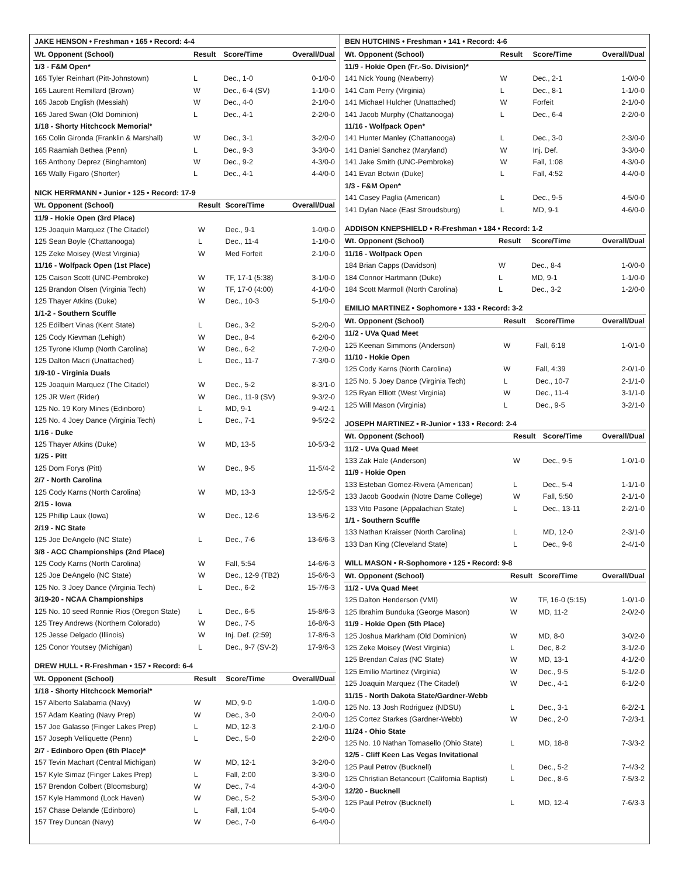| JAKE HENSON • Freshman • 165 • Record: 4-4 | | | |
| Wt. Opponent (School) | Result | Score/Time | Overall/Dual |
| 1/3 - F&M Open* | | | |
| 165 Tyler Reinhart (Pitt-Johnstown) | L | Dec., 1-0 | 0-1/0-0 |
| 165 Laurent Remillard (Brown) | W | Dec., 6-4 (SV) | 1-1/0-0 |
| 165 Jacob English (Messiah) | W | Dec., 4-0 | 2-1/0-0 |
| 165 Jared Swan (Old Dominion) | L | Dec., 4-1 | 2-2/0-0 |
| 1/18 - Shorty Hitchcock Memorial* | | | |
| 165 Colin Gironda (Franklin & Marshall) | W | Dec., 3-1 | 3-2/0-0 |
| 165 Raamiah Bethea (Penn) | L | Dec., 9-3 | 3-3/0-0 |
| 165 Anthony Deprez (Binghamton) | W | Dec., 9-2 | 4-3/0-0 |
| 165 Wally Figaro (Shorter) | L | Dec., 4-1 | 4-4/0-0 |
| NICK HERRMANN • Junior • 125 • Record: 17-9 | | | |
| Wt. Opponent (School) | Result | Score/Time | Overall/Dual |
| 11/9 - Hokie Open (3rd Place) | | | |
| 125 Joaquin Marquez (The Citadel) | W | Dec., 9-1 | 1-0/0-0 |
| 125 Sean Boyle (Chattanooga) | L | Dec., 11-4 | 1-1/0-0 |
| 125 Zeke Moisey (West Virginia) | W | Med Forfeit | 2-1/0-0 |
| 11/16 - Wolfpack Open (1st Place) | | | |
| 125 Caison Scott (UNC-Pembroke) | W | TF, 17-1 (5:38) | 3-1/0-0 |
| 125 Brandon Olsen (Virginia Tech) | W | TF, 17-0 (4:00) | 4-1/0-0 |
| 125 Thayer Atkins (Duke) | W | Dec., 10-3 | 5-1/0-0 |
| 1/1-2 - Southern Scuffle | | | |
| 125 Edilbert Vinas (Kent State) | L | Dec., 3-2 | 5-2/0-0 |
| 125 Cody Kievman (Lehigh) | W | Dec., 8-4 | 6-2/0-0 |
| 125 Tyrone Klump (North Carolina) | W | Dec., 6-2 | 7-2/0-0 |
| 125 Dalton Macri (Unattached) | L | Dec., 11-7 | 7-3/0-0 |
| 1/9-10 - Virginia Duals | | | |
| 125 Joaquin Marquez (The Citadel) | W | Dec., 5-2 | 8-3/1-0 |
| 125 JR Wert (Rider) | W | Dec., 11-9 (SV) | 9-3/2-0 |
| 125 No. 19 Kory Mines (Edinboro) | L | MD, 9-1 | 9-4/2-1 |
| 125 No. 4 Joey Dance (Virginia Tech) | L | Dec., 7-1 | 9-5/2-2 |
| 1/16 - Duke | | | |
| 125 Thayer Atkins (Duke) | W | MD, 13-5 | 10-5/3-2 |
| 1/25 - Pitt | | | |
| 125 Dom Forys (Pitt) | W | Dec., 9-5 | 11-5/4-2 |
| 2/7 - North Carolina | | | |
| 125 Cody Karns (North Carolina) | W | MD, 13-3 | 12-5/5-2 |
| 2/15 - Iowa | | | |
| 125 Phillip Laux (Iowa) | W | Dec., 12-6 | 13-5/6-2 |
| 2/19 - NC State | | | |
| 125 Joe DeAngelo (NC State) | L | Dec., 7-6 | 13-6/6-3 |
| 3/8 - ACC Championships (2nd Place) | | | |
| 125 Cody Karns (North Carolina) | W | Fall, 5:54 | 14-6/6-3 |
| 125 Joe DeAngelo (NC State) | W | Dec., 12-9 (TB2) | 15-6/6-3 |
| 125 No. 3 Joey Dance (Virginia Tech) | L | Dec., 6-2 | 15-7/6-3 |
| 3/19-20 - NCAA Championships | | | |
| 125 No. 10 seed Ronnie Rios (Oregon State) | L | Dec., 6-5 | 15-8/6-3 |
| 125 Trey Andrews (Northern Colorado) | W | Dec., 7-5 | 16-8/6-3 |
| 125 Jesse Delgado (Illinois) | W | Inj. Def. (2:59) | 17-8/6-3 |
| 125 Conor Youtsey (Michigan) | L | Dec., 9-7 (SV-2) | 17-9/6-3 |
| DREW HULL • R-Freshman • 157 • Record: 6-4 | | | |
| Wt. Opponent (School) | Result | Score/Time | Overall/Dual |
| 1/18 - Shorty Hitchcock Memorial* | | | |
| 157 Alberto Salabarria (Navy) | W | MD, 9-0 | 1-0/0-0 |
| 157 Adam Keating (Navy Prep) | W | Dec., 3-0 | 2-0/0-0 |
| 157 Joe Galasso (Finger Lakes Prep) | L | MD, 12-3 | 2-1/0-0 |
| 157 Joseph Velliquette (Penn) | L | Dec., 5-0 | 2-2/0-0 |
| 2/7 - Edinboro Open (6th Place)* | | | |
| 157 Tevin Machart (Central Michigan) | W | MD, 12-1 | 3-2/0-0 |
| 157 Kyle Simaz (Finger Lakes Prep) | L | Fall, 2:00 | 3-3/0-0 |
| 157 Brendon Colbert (Bloomsburg) | W | Dec., 7-4 | 4-3/0-0 |
| 157 Kyle Hammond (Lock Haven) | W | Dec., 5-2 | 5-3/0-0 |
| 157 Chase Delande (Edinboro) | L | Fall, 1:04 | 5-4/0-0 |
| 157 Trey Duncan (Navy) | W | Dec., 7-0 | 6-4/0-0 |
| BEN HUTCHINS • Freshman • 141 • Record: 4-6 | | | |
| Wt. Opponent (School) | Result | Score/Time | Overall/Dual |
| 11/9 - Hokie Open (Fr.-So. Division)* | | | |
| 141 Nick Young (Newberry) | W | Dec., 2-1 | 1-0/0-0 |
| 141 Cam Perry (Virginia) | L | Dec., 8-1 | 1-1/0-0 |
| 141 Michael Hulcher (Unattached) | W | Forfeit | 2-1/0-0 |
| 141 Jacob Murphy (Chattanooga) | L | Dec., 6-4 | 2-2/0-0 |
| 11/16 - Wolfpack Open* | | | |
| 141 Hunter Manley (Chattanooga) | L | Dec., 3-0 | 2-3/0-0 |
| 141 Daniel Sanchez (Maryland) | W | Inj. Def. | 3-3/0-0 |
| 141 Jake Smith (UNC-Pembroke) | W | Fall, 1:08 | 4-3/0-0 |
| 141 Evan Botwin (Duke) | L | Fall, 4:52 | 4-4/0-0 |
| 1/3 - F&M Open* | | | |
| 141 Casey Paglia (American) | L | Dec., 9-5 | 4-5/0-0 |
| 141 Dylan Nace (East Stroudsburg) | L | MD, 9-1 | 4-6/0-0 |
| ADDISON KNEPSHIELD • R-Freshman • 184 • Record: 1-2 | | | |
| Wt. Opponent (School) | Result | Score/Time | Overall/Dual |
| 11/16 - Wolfpack Open | | | |
| 184 Brian Capps (Davidson) | W | Dec., 8-4 | 1-0/0-0 |
| 184 Connor Hartmann (Duke) | L | MD, 9-1 | 1-1/0-0 |
| 184 Scott Marmoll (North Carolina) | L | Dec., 3-2 | 1-2/0-0 |
| EMILIO MARTINEZ • Sophomore • 133 • Record: 3-2 | | | |
| Wt. Opponent (School) | Result | Score/Time | Overall/Dual |
| 11/2 - UVa Quad Meet | | | |
| 125 Keenan Simmons (Anderson) | W | Fall, 6:18 | 1-0/1-0 |
| 11/10 - Hokie Open | | | |
| 125 Cody Karns (North Carolina) | W | Fall, 4:39 | 2-0/1-0 |
| 125 No. 5 Joey Dance (Virginia Tech) | L | Dec., 10-7 | 2-1/1-0 |
| 125 Ryan Elliott (West Virginia) | W | Dec., 11-4 | 3-1/1-0 |
| 125 Will Mason (Virginia) | L | Dec., 9-5 | 3-2/1-0 |
| JOSEPH MARTINEZ • R-Junior • 133 • Record: 2-4 | | | |
| Wt. Opponent (School) | Result | Score/Time | Overall/Dual |
| 11/2 - UVa Quad Meet | | | |
| 133 Zak Hale (Anderson) | W | Dec., 9-5 | 1-0/1-0 |
| 11/9 - Hokie Open | | | |
| 133 Esteban Gomez-Rivera (American) | L | Dec., 5-4 | 1-1/1-0 |
| 133 Jacob Goodwin (Notre Dame College) | W | Fall, 5:50 | 2-1/1-0 |
| 133 Vito Pasone (Appalachian State) | L | Dec., 13-11 | 2-2/1-0 |
| 1/1 - Southern Scuffle | | | |
| 133 Nathan Kraisser (North Carolina) | L | MD, 12-0 | 2-3/1-0 |
| 133 Dan King (Cleveland State) | L | Dec., 9-6 | 2-4/1-0 |
| WILL MASON • R-Sophomore • 125 • Record: 9-8 | | | |
| Wt. Opponent (School) | Result | Score/Time | Overall/Dual |
| 11/2 - UVa Quad Meet | | | |
| 125 Dalton Henderson (VMI) | W | TF, 16-0 (5:15) | 1-0/1-0 |
| 125 Ibrahim Bunduka (George Mason) | W | MD, 11-2 | 2-0/2-0 |
| 11/9 - Hokie Open (5th Place) | | | |
| 125 Joshua Markham (Old Dominion) | W | MD, 8-0 | 3-0/2-0 |
| 125 Zeke Moisey (West Virginia) | L | Dec, 8-2 | 3-1/2-0 |
| 125 Brendan Calas (NC State) | W | MD, 13-1 | 4-1/2-0 |
| 125 Emilio Martinez (Virginia) | W | Dec., 9-5 | 5-1/2-0 |
| 125 Joaquin Marquez (The Citadel) | W | Dec., 4-1 | 6-1/2-0 |
| 11/15 - North Dakota State/Gardner-Webb | | | |
| 125 No. 13 Josh Rodriguez (NDSU) | L | Dec., 3-1 | 6-2/2-1 |
| 125 Cortez Starkes (Gardner-Webb) | W | Dec., 2-0 | 7-2/3-1 |
| 11/24 - Ohio State | | | |
| 125 No. 10 Nathan Tomasello (Ohio State) | L | MD, 18-8 | 7-3/3-2 |
| 12/5 - Cliff Keen Las Vegas Invitational | | | |
| 125 Paul Petrov (Bucknell) | L | Dec., 5-2 | 7-4/3-2 |
| 125 Christian Betancourt (California Baptist) | L | Dec., 8-6 | 7-5/3-2 |
| 12/20 - Bucknell | | | |
| 125 Paul Petrov (Bucknell) | L | MD, 12-4 | 7-6/3-3 |